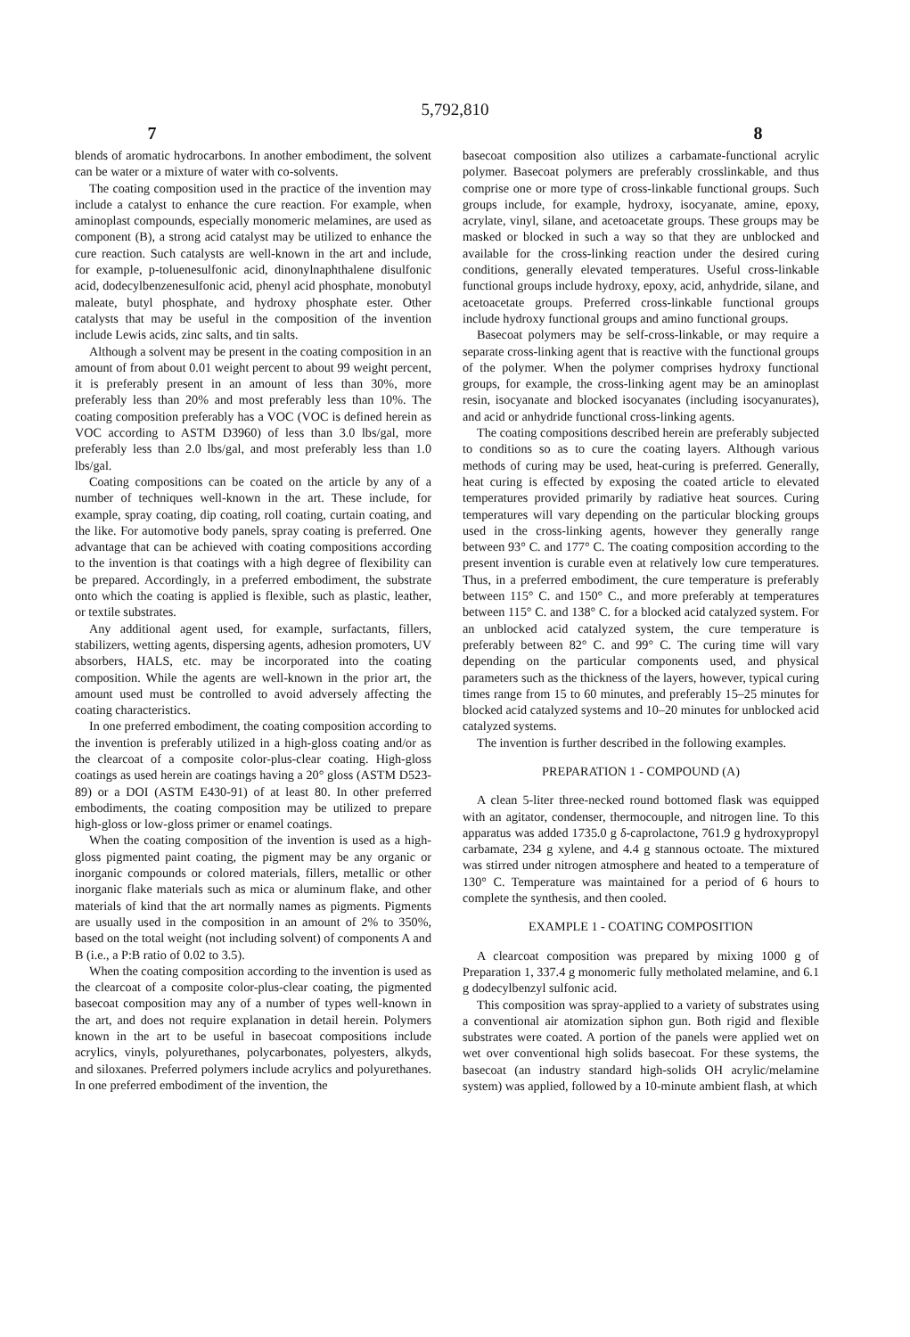5,792,810
7 8
blends of aromatic hydrocarbons. In another embodiment, the solvent can be water or a mixture of water with co-solvents.
The coating composition used in the practice of the invention may include a catalyst to enhance the cure reaction. For example, when aminoplast compounds, especially monomeric melamines, are used as component (B), a strong acid catalyst may be utilized to enhance the cure reaction. Such catalysts are well-known in the art and include, for example, p-toluenesulfonic acid, dinonylnaphthalene disulfonic acid, dodecylbenzenesulfonic acid, phenyl acid phosphate, monobutyl maleate, butyl phosphate, and hydroxy phosphate ester. Other catalysts that may be useful in the composition of the invention include Lewis acids, zinc salts, and tin salts.
Although a solvent may be present in the coating composition in an amount of from about 0.01 weight percent to about 99 weight percent, it is preferably present in an amount of less than 30%, more preferably less than 20% and most preferably less than 10%. The coating composition preferably has a VOC (VOC is defined herein as VOC according to ASTM D3960) of less than 3.0 lbs/gal, more preferably less than 2.0 lbs/gal, and most preferably less than 1.0 lbs/gal.
Coating compositions can be coated on the article by any of a number of techniques well-known in the art. These include, for example, spray coating, dip coating, roll coating, curtain coating, and the like. For automotive body panels, spray coating is preferred. One advantage that can be achieved with coating compositions according to the invention is that coatings with a high degree of flexibility can be prepared. Accordingly, in a preferred embodiment, the substrate onto which the coating is applied is flexible, such as plastic, leather, or textile substrates.
Any additional agent used, for example, surfactants, fillers, stabilizers, wetting agents, dispersing agents, adhesion promoters, UV absorbers, HALS, etc. may be incorporated into the coating composition. While the agents are well-known in the prior art, the amount used must be controlled to avoid adversely affecting the coating characteristics.
In one preferred embodiment, the coating composition according to the invention is preferably utilized in a high-gloss coating and/or as the clearcoat of a composite color-plus-clear coating. High-gloss coatings as used herein are coatings having a 20° gloss (ASTM D523-89) or a DOI (ASTM E430-91) of at least 80. In other preferred embodiments, the coating composition may be utilized to prepare high-gloss or low-gloss primer or enamel coatings.
When the coating composition of the invention is used as a high-gloss pigmented paint coating, the pigment may be any organic or inorganic compounds or colored materials, fillers, metallic or other inorganic flake materials such as mica or aluminum flake, and other materials of kind that the art normally names as pigments. Pigments are usually used in the composition in an amount of 2% to 350%, based on the total weight (not including solvent) of components A and B (i.e., a P:B ratio of 0.02 to 3.5).
When the coating composition according to the invention is used as the clearcoat of a composite color-plus-clear coating, the pigmented basecoat composition may any of a number of types well-known in the art, and does not require explanation in detail herein. Polymers known in the art to be useful in basecoat compositions include acrylics, vinyls, polyurethanes, polycarbonates, polyesters, alkyds, and siloxanes. Preferred polymers include acrylics and polyurethanes. In one preferred embodiment of the invention, the
basecoat composition also utilizes a carbamate-functional acrylic polymer. Basecoat polymers are preferably crosslinkable, and thus comprise one or more type of cross-linkable functional groups. Such groups include, for example, hydroxy, isocyanate, amine, epoxy, acrylate, vinyl, silane, and acetoacetate groups. These groups may be masked or blocked in such a way so that they are unblocked and available for the cross-linking reaction under the desired curing conditions, generally elevated temperatures. Useful cross-linkable functional groups include hydroxy, epoxy, acid, anhydride, silane, and acetoacetate groups. Preferred cross-linkable functional groups include hydroxy functional groups and amino functional groups.
Basecoat polymers may be self-cross-linkable, or may require a separate cross-linking agent that is reactive with the functional groups of the polymer. When the polymer comprises hydroxy functional groups, for example, the cross-linking agent may be an aminoplast resin, isocyanate and blocked isocyanates (including isocyanurates), and acid or anhydride functional cross-linking agents.
The coating compositions described herein are preferably subjected to conditions so as to cure the coating layers. Although various methods of curing may be used, heat-curing is preferred. Generally, heat curing is effected by exposing the coated article to elevated temperatures provided primarily by radiative heat sources. Curing temperatures will vary depending on the particular blocking groups used in the cross-linking agents, however they generally range between 93° C. and 177° C. The coating composition according to the present invention is curable even at relatively low cure temperatures. Thus, in a preferred embodiment, the cure temperature is preferably between 115° C. and 150° C., and more preferably at temperatures between 115° C. and 138° C. for a blocked acid catalyzed system. For an unblocked acid catalyzed system, the cure temperature is preferably between 82° C. and 99° C. The curing time will vary depending on the particular components used, and physical parameters such as the thickness of the layers, however, typical curing times range from 15 to 60 minutes, and preferably 15–25 minutes for blocked acid catalyzed systems and 10–20 minutes for unblocked acid catalyzed systems.
The invention is further described in the following examples.
PREPARATION 1 - COMPOUND (A)
A clean 5-liter three-necked round bottomed flask was equipped with an agitator, condenser, thermocouple, and nitrogen line. To this apparatus was added 1735.0 g δ-caprolactone, 761.9 g hydroxypropyl carbamate, 234 g xylene, and 4.4 g stannous octoate. The mixtured was stirred under nitrogen atmosphere and heated to a temperature of 130° C. Temperature was maintained for a period of 6 hours to complete the synthesis, and then cooled.
EXAMPLE 1 - COATING COMPOSITION
A clearcoat composition was prepared by mixing 1000 g of Preparation 1, 337.4 g monomeric fully metholated melamine, and 6.1 g dodecylbenzyl sulfonic acid.
This composition was spray-applied to a variety of substrates using a conventional air atomization siphon gun. Both rigid and flexible substrates were coated. A portion of the panels were applied wet on wet over conventional high solids basecoat. For these systems, the basecoat (an industry standard high-solids OH acrylic/melamine system) was applied, followed by a 10-minute ambient flash, at which